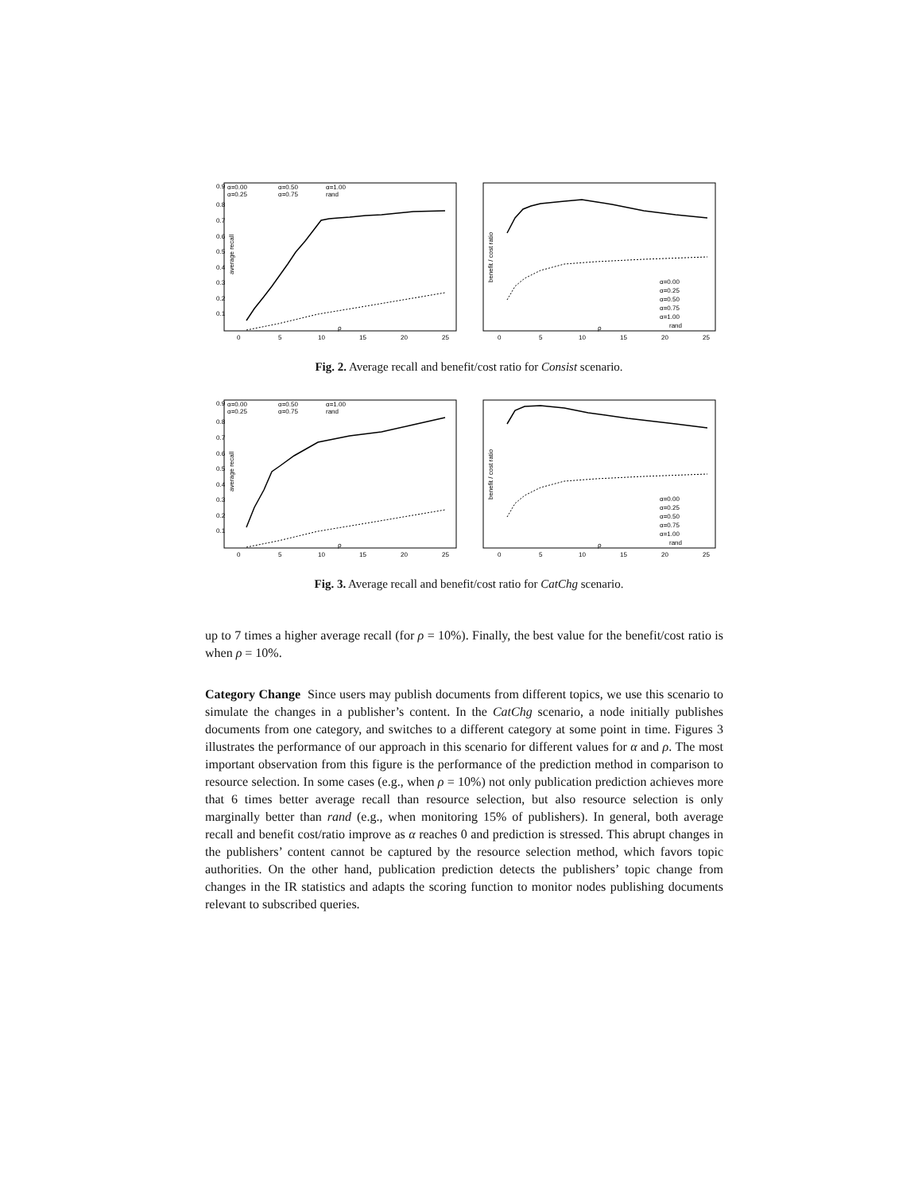0.9
0.8
0.7
0.6
0.5
0.4
0.3
0.2
0.1
0
5
10
15
20
25
0
5
10
15
20
25
α=0.00
α=0.50
α=1.00
α=0.25
α=0.75
rand
average recall
benefit / cost ratio
ρ
ρ
α=0.00
α=0.25
α=0.50
α=0.75
α=1.00
rand
Fig. 2. Average recall and benefit/cost ratio for Consist scenario.
0.9
0.8
0.7
0.6
0.5
0.4
0.3
0.2
0.1
0
5
10
15
20
25
0
5
10
15
20
25
α=0.00
α=0.50
α=1.00
α=0.25
α=0.75
rand
average recall
benefit / cost ratio
ρ
ρ
α=0.00
α=0.25
α=0.50
α=0.75
α=1.00
rand
Fig. 3. Average recall and benefit/cost ratio for CatChg scenario.
up to 7 times a higher average recall (for ρ = 10%). Finally, the best value for the benefit/cost ratio is when ρ = 10%.
Category Change Since users may publish documents from different topics, we use this scenario to simulate the changes in a publisher’s content. In the CatChg scenario, a node initially publishes documents from one category, and switches to a different category at some point in time. Figures 3 illustrates the performance of our approach in this scenario for different values for α and ρ. The most important observation from this figure is the performance of the prediction method in comparison to resource selection. In some cases (e.g., when ρ = 10%) not only publication prediction achieves more that 6 times better average recall than resource selection, but also resource selection is only marginally better than rand (e.g., when monitoring 15% of publishers). In general, both average recall and benefit cost/ratio improve as α reaches 0 and prediction is stressed. This abrupt changes in the publishers’ content cannot be captured by the resource selection method, which favors topic authorities. On the other hand, publication prediction detects the publishers’ topic change from changes in the IR statistics and adapts the scoring function to monitor nodes publishing documents relevant to subscribed queries.